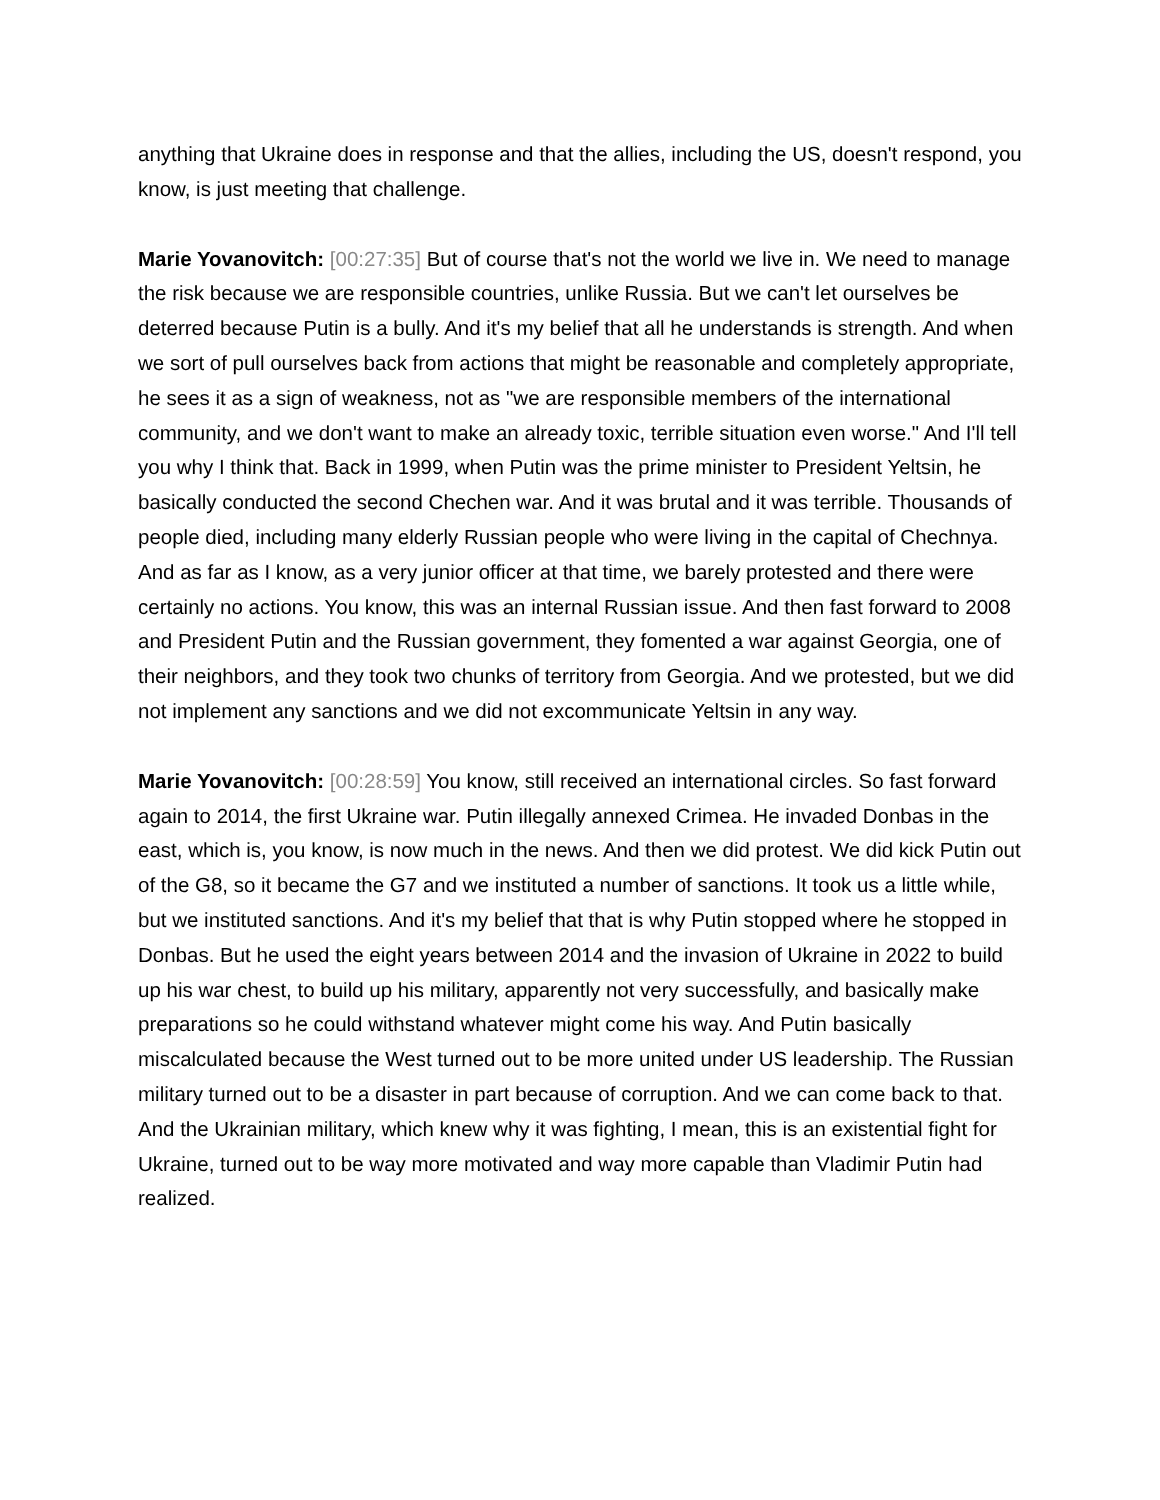anything that Ukraine does in response and that the allies, including the US, doesn't respond, you know, is just meeting that challenge.
Marie Yovanovitch: [00:27:35] But of course that's not the world we live in. We need to manage the risk because we are responsible countries, unlike Russia. But we can't let ourselves be deterred because Putin is a bully. And it's my belief that all he understands is strength. And when we sort of pull ourselves back from actions that might be reasonable and completely appropriate, he sees it as a sign of weakness, not as "we are responsible members of the international community, and we don't want to make an already toxic, terrible situation even worse." And I'll tell you why I think that. Back in 1999, when Putin was the prime minister to President Yeltsin, he basically conducted the second Chechen war. And it was brutal and it was terrible. Thousands of people died, including many elderly Russian people who were living in the capital of Chechnya. And as far as I know, as a very junior officer at that time, we barely protested and there were certainly no actions. You know, this was an internal Russian issue. And then fast forward to 2008 and President Putin and the Russian government, they fomented a war against Georgia, one of their neighbors, and they took two chunks of territory from Georgia. And we protested, but we did not implement any sanctions and we did not excommunicate Yeltsin in any way.
Marie Yovanovitch: [00:28:59] You know, still received an international circles. So fast forward again to 2014, the first Ukraine war. Putin illegally annexed Crimea. He invaded Donbas in the east, which is, you know, is now much in the news. And then we did protest. We did kick Putin out of the G8, so it became the G7 and we instituted a number of sanctions. It took us a little while, but we instituted sanctions. And it's my belief that that is why Putin stopped where he stopped in Donbas. But he used the eight years between 2014 and the invasion of Ukraine in 2022 to build up his war chest, to build up his military, apparently not very successfully, and basically make preparations so he could withstand whatever might come his way. And Putin basically miscalculated because the West turned out to be more united under US leadership. The Russian military turned out to be a disaster in part because of corruption. And we can come back to that. And the Ukrainian military, which knew why it was fighting, I mean, this is an existential fight for Ukraine, turned out to be way more motivated and way more capable than Vladimir Putin had realized.